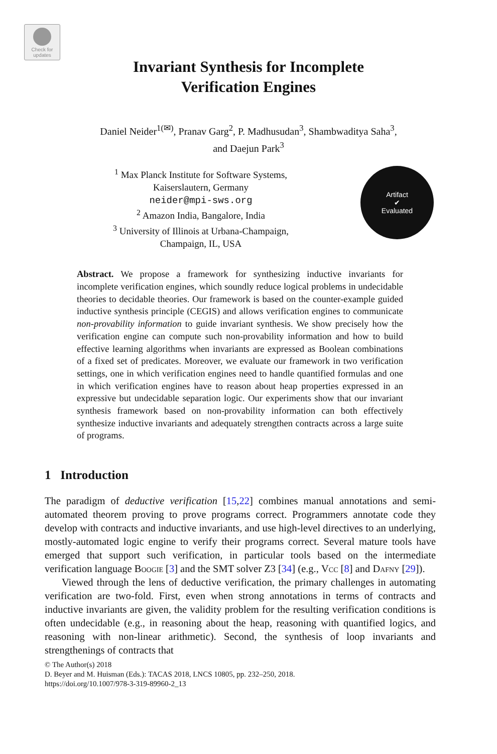Check for updates
Invariant Synthesis for Incomplete
Verification Engines
Daniel Neider<sup>1(✉)</sup>, Pranav Garg<sup>2</sup>, P. Madhusudan<sup>3</sup>, Shambwaditya Saha<sup>3</sup>,
and Daejun Park<sup>3</sup>
<sup>1</sup> Max Planck Institute for Software Systems,
Kaiserslautern, Germany
neider@mpi-sws.org
<sup>2</sup> Amazon India, Bangalore, India
<sup>3</sup> University of Illinois at Urbana-Champaign,
Champaign, IL, USA
Artifact
✔
Evaluated
Abstract. We propose a framework for synthesizing inductive invariants for incomplete verification engines, which soundly reduce logical problems in undecidable theories to decidable theories. Our framework is based on the counter-example guided inductive synthesis principle (CEGIS) and allows verification engines to communicate non-provability information to guide invariant synthesis. We show precisely how the verification engine can compute such non-provability information and how to build effective learning algorithms when invariants are expressed as Boolean combinations of a fixed set of predicates. Moreover, we evaluate our framework in two verification settings, one in which verification engines need to handle quantified formulas and one in which verification engines have to reason about heap properties expressed in an expressive but undecidable separation logic. Our experiments show that our invariant synthesis framework based on non-provability information can both effectively synthesize inductive invariants and adequately strengthen contracts across a large suite of programs.
1 Introduction
The paradigm of deductive verification [15,22] combines manual annotations and semi-automated theorem proving to prove programs correct. Programmers annotate code they develop with contracts and inductive invariants, and use high-level directives to an underlying, mostly-automated logic engine to verify their programs correct. Several mature tools have emerged that support such verification, in particular tools based on the intermediate verification language Boogie [3] and the SMT solver Z3 [34] (e.g., Vcc [8] and Dafny [29]).
Viewed through the lens of deductive verification, the primary challenges in automating verification are two-fold. First, even when strong annotations in terms of contracts and inductive invariants are given, the validity problem for the resulting verification conditions is often undecidable (e.g., in reasoning about the heap, reasoning with quantified logics, and reasoning with non-linear arithmetic). Second, the synthesis of loop invariants and strengthenings of contracts that
© The Author(s) 2018
D. Beyer and M. Huisman (Eds.): TACAS 2018, LNCS 10805, pp. 232–250, 2018.
https://doi.org/10.1007/978-3-319-89960-2_13